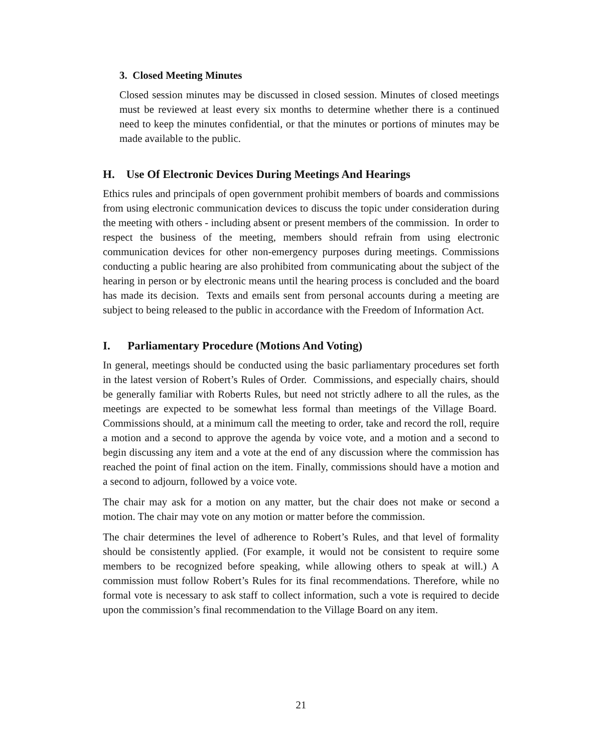3. Closed Meeting Minutes
Closed session minutes may be discussed in closed session. Minutes of closed meetings must be reviewed at least every six months to determine whether there is a continued need to keep the minutes confidential, or that the minutes or portions of minutes may be made available to the public.
H. Use Of Electronic Devices During Meetings And Hearings
Ethics rules and principals of open government prohibit members of boards and commissions from using electronic communication devices to discuss the topic under consideration during the meeting with others - including absent or present members of the commission. In order to respect the business of the meeting, members should refrain from using electronic communication devices for other non-emergency purposes during meetings. Commissions conducting a public hearing are also prohibited from communicating about the subject of the hearing in person or by electronic means until the hearing process is concluded and the board has made its decision. Texts and emails sent from personal accounts during a meeting are subject to being released to the public in accordance with the Freedom of Information Act.
I. Parliamentary Procedure (Motions And Voting)
In general, meetings should be conducted using the basic parliamentary procedures set forth in the latest version of Robert’s Rules of Order. Commissions, and especially chairs, should be generally familiar with Roberts Rules, but need not strictly adhere to all the rules, as the meetings are expected to be somewhat less formal than meetings of the Village Board. Commissions should, at a minimum call the meeting to order, take and record the roll, require a motion and a second to approve the agenda by voice vote, and a motion and a second to begin discussing any item and a vote at the end of any discussion where the commission has reached the point of final action on the item. Finally, commissions should have a motion and a second to adjourn, followed by a voice vote.
The chair may ask for a motion on any matter, but the chair does not make or second a motion. The chair may vote on any motion or matter before the commission.
The chair determines the level of adherence to Robert’s Rules, and that level of formality should be consistently applied. (For example, it would not be consistent to require some members to be recognized before speaking, while allowing others to speak at will.) A commission must follow Robert’s Rules for its final recommendations. Therefore, while no formal vote is necessary to ask staff to collect information, such a vote is required to decide upon the commission’s final recommendation to the Village Board on any item.
21